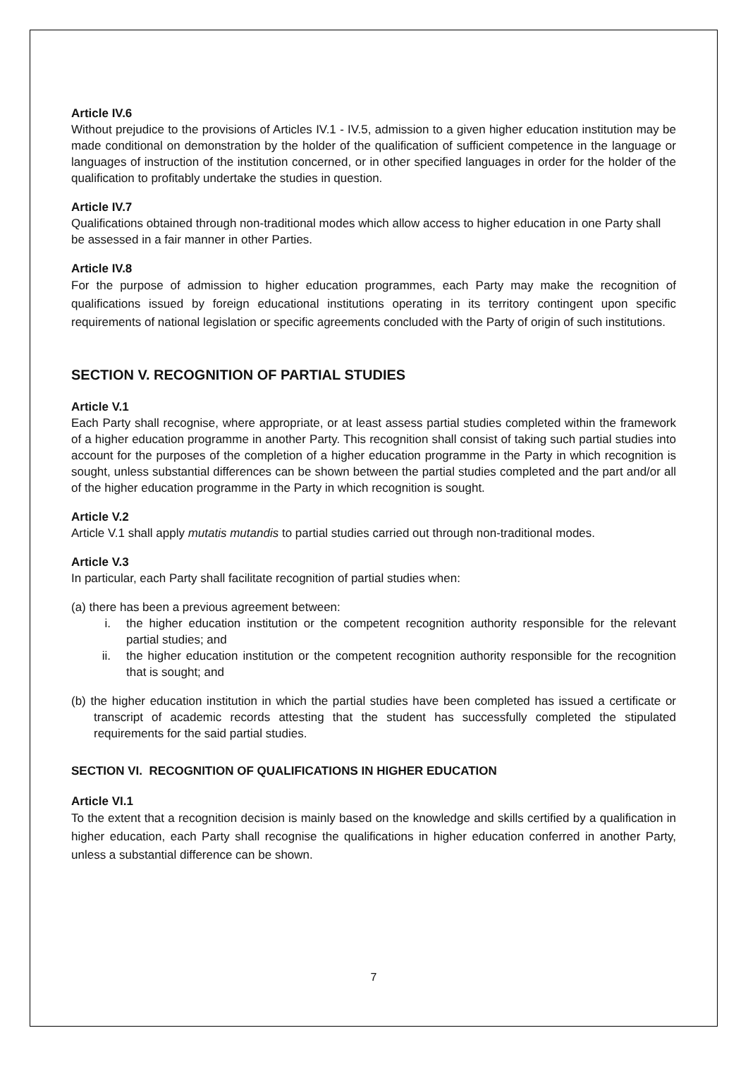Article IV.6
Without prejudice to the provisions of Articles IV.1 - IV.5, admission to a given higher education institution may be made conditional on demonstration by the holder of the qualification of sufficient competence in the language or languages of instruction of the institution concerned, or in other specified languages in order for the holder of the qualification to profitably undertake the studies in question.
Article IV.7
Qualifications obtained through non-traditional modes which allow access to higher education in one Party shall be assessed in a fair manner in other Parties.
Article IV.8
For the purpose of admission to higher education programmes, each Party may make the recognition of qualifications issued by foreign educational institutions operating in its territory contingent upon specific requirements of national legislation or specific agreements concluded with the Party of origin of such institutions.
SECTION V. RECOGNITION OF PARTIAL STUDIES
Article V.1
Each Party shall recognise, where appropriate, or at least assess partial studies completed within the framework of a higher education programme in another Party. This recognition shall consist of taking such partial studies into account for the purposes of the completion of a higher education programme in the Party in which recognition is sought, unless substantial differences can be shown between the partial studies completed and the part and/or all of the higher education programme in the Party in which recognition is sought.
Article V.2
Article V.1 shall apply mutatis mutandis to partial studies carried out through non-traditional modes.
Article V.3
In particular, each Party shall facilitate recognition of partial studies when:
(a) there has been a previous agreement between:
i. the higher education institution or the competent recognition authority responsible for the relevant partial studies; and
ii. the higher education institution or the competent recognition authority responsible for the recognition that is sought; and
(b) the higher education institution in which the partial studies have been completed has issued a certificate or transcript of academic records attesting that the student has successfully completed the stipulated requirements for the said partial studies.
SECTION VI. RECOGNITION OF QUALIFICATIONS IN HIGHER EDUCATION
Article VI.1
To the extent that a recognition decision is mainly based on the knowledge and skills certified by a qualification in higher education, each Party shall recognise the qualifications in higher education conferred in another Party, unless a substantial difference can be shown.
7